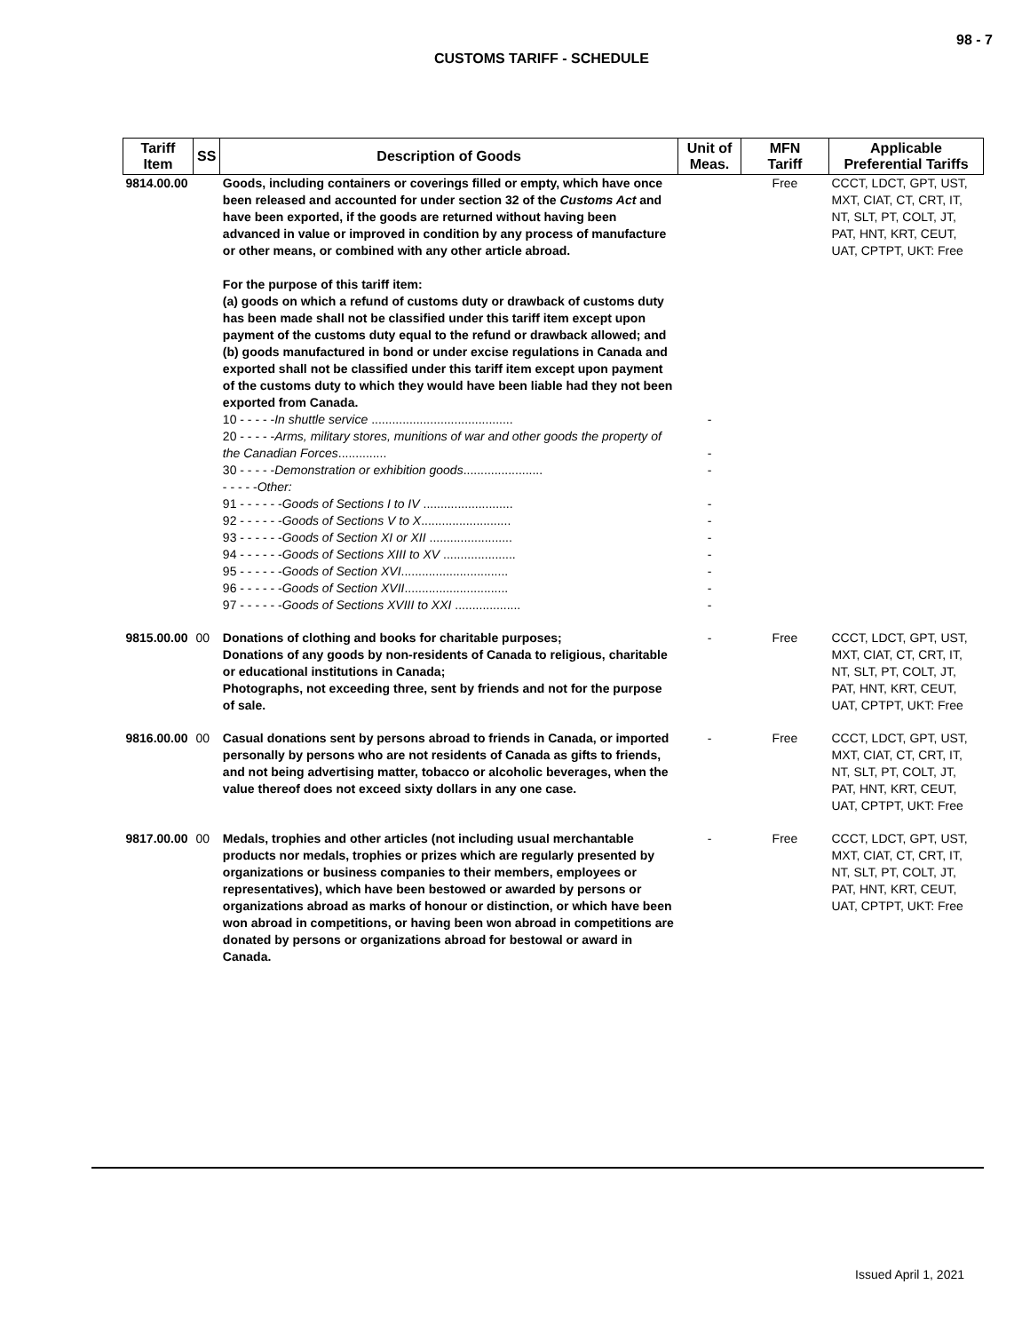98 - 7
CUSTOMS TARIFF - SCHEDULE
| Tariff Item | SS | Description of Goods | Unit of Meas. | MFN Tariff | Applicable Preferential Tariffs |
| --- | --- | --- | --- | --- | --- |
| 9814.00.00 | | Goods, including containers or coverings filled or empty, which have once been released and accounted for under section 32 of the Customs Act and have been exported, if the goods are returned without having been advanced in value or improved in condition by any process of manufacture or other means, or combined with any other article abroad. For the purpose of this tariff item: (a) goods on which a refund of customs duty or drawback of customs duty has been made shall not be classified under this tariff item except upon payment of the customs duty equal to the refund or drawback allowed; and (b) goods manufactured in bond or under excise regulations in Canada and exported shall not be classified under this tariff item except upon payment of the customs duty to which they would have been liable had they not been exported from Canada. | | Free | CCCT, LDCT, GPT, UST, MXT, CIAT, CT, CRT, IT, NT, SLT, PT, COLT, JT, PAT, HNT, KRT, CEUT, UAT, CPTPT, UKT: Free |
| | | 10 - - - - - In shuttle service ......................................... | - | | |
| | | 20 - - - - - Arms, military stores, munitions of war and other goods the property of the Canadian Forces .............. | - | | |
| | | 30 - - - - - Demonstration or exhibition goods ....................... | - | | |
| | | - - - - - Other: | | | |
| | | 91 - - - - - - Goods of Sections I to IV .......................... | - | | |
| | | 92 - - - - - - Goods of Sections V to X .......................... | - | | |
| | | 93 - - - - - - Goods of Section XI or XII ........................ | - | | |
| | | 94 - - - - - - Goods of Sections XIII to XV ..................... | - | | |
| | | 95 - - - - - - Goods of Section XVI ............................... | - | | |
| | | 96 - - - - - - Goods of Section XVII .............................. | - | | |
| | | 97 - - - - - - Goods of Sections XVIII to XXI ................... | - | | |
| 9815.00.00 | 00 | Donations of clothing and books for charitable purposes; Donations of any goods by non-residents of Canada to religious, charitable or educational institutions in Canada; Photographs, not exceeding three, sent by friends and not for the purpose of sale. | - | Free | CCCT, LDCT, GPT, UST, MXT, CIAT, CT, CRT, IT, NT, SLT, PT, COLT, JT, PAT, HNT, KRT, CEUT, UAT, CPTPT, UKT: Free |
| 9816.00.00 | 00 | Casual donations sent by persons abroad to friends in Canada, or imported personally by persons who are not residents of Canada as gifts to friends, and not being advertising matter, tobacco or alcoholic beverages, when the value thereof does not exceed sixty dollars in any one case. | - | Free | CCCT, LDCT, GPT, UST, MXT, CIAT, CT, CRT, IT, NT, SLT, PT, COLT, JT, PAT, HNT, KRT, CEUT, UAT, CPTPT, UKT: Free |
| 9817.00.00 | 00 | Medals, trophies and other articles (not including usual merchantable products nor medals, trophies or prizes which are regularly presented by organizations or business companies to their members, employees or representatives), which have been bestowed or awarded by persons or organizations abroad as marks of honour or distinction, or which have been won abroad in competitions, or having been won abroad in competitions are donated by persons or organizations abroad for bestowal or award in Canada. | - | Free | CCCT, LDCT, GPT, UST, MXT, CIAT, CT, CRT, IT, NT, SLT, PT, COLT, JT, PAT, HNT, KRT, CEUT, UAT, CPTPT, UKT: Free |
Issued April 1, 2021